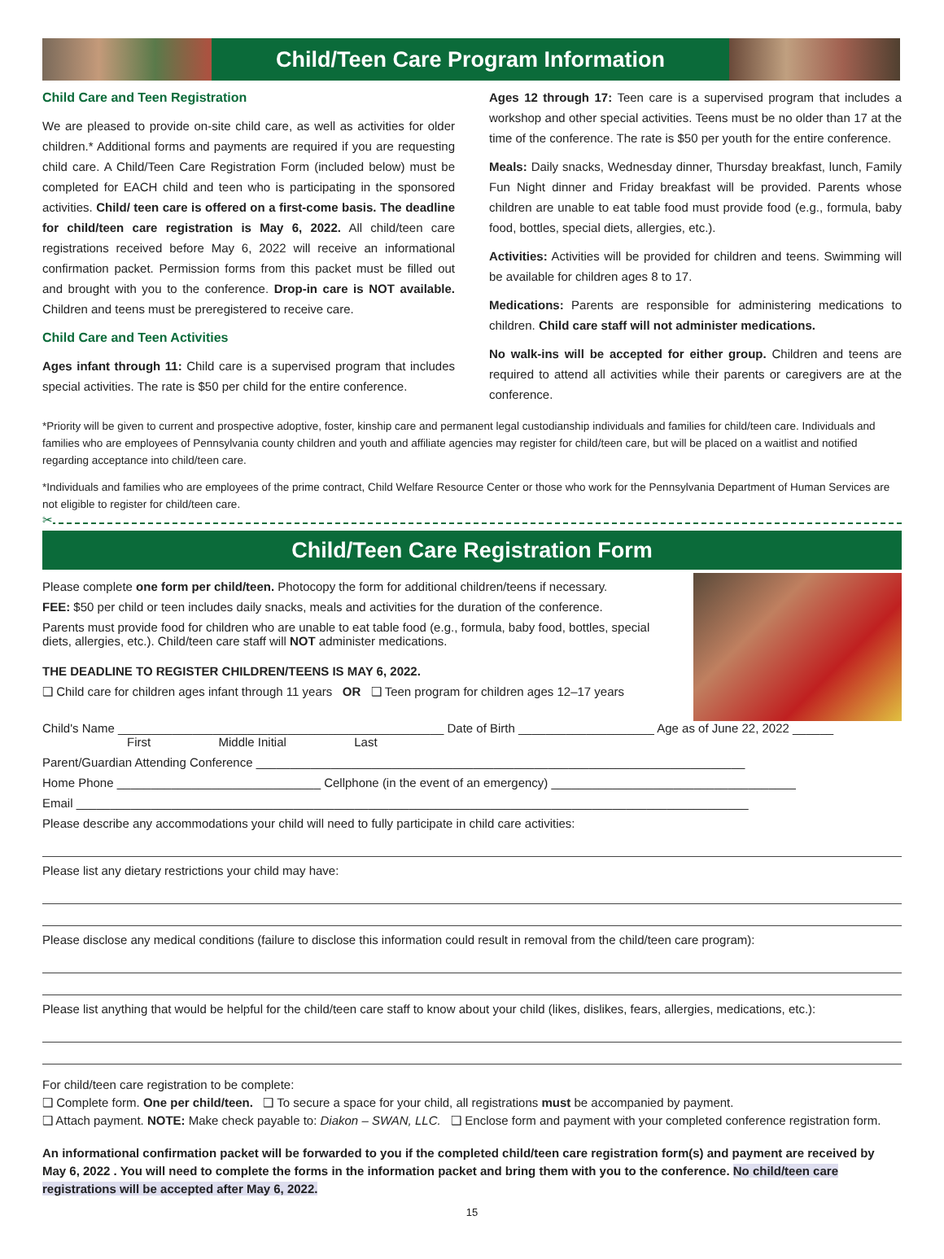Child/Teen Care Program Information
Child Care and Teen Registration
We are pleased to provide on-site child care, as well as activities for older children.* Additional forms and payments are required if you are requesting child care. A Child/Teen Care Registration Form (included below) must be completed for EACH child and teen who is participating in the sponsored activities. Child/ teen care is offered on a first-come basis. The deadline for child/teen care registration is May 6, 2022. All child/teen care registrations received before May 6, 2022 will receive an informational confirmation packet. Permission forms from this packet must be filled out and brought with you to the conference. Drop-in care is NOT available. Children and teens must be preregistered to receive care.
Child Care and Teen Activities
Ages infant through 11: Child care is a supervised program that includes special activities. The rate is $50 per child for the entire conference.
Ages 12 through 17: Teen care is a supervised program that includes a workshop and other special activities. Teens must be no older than 17 at the time of the conference. The rate is $50 per youth for the entire conference.
Meals: Daily snacks, Wednesday dinner, Thursday breakfast, lunch, Family Fun Night dinner and Friday breakfast will be provided. Parents whose children are unable to eat table food must provide food (e.g., formula, baby food, bottles, special diets, allergies, etc.).
Activities: Activities will be provided for children and teens. Swimming will be available for children ages 8 to 17.
Medications: Parents are responsible for administering medications to children. Child care staff will not administer medications.
No walk-ins will be accepted for either group. Children and teens are required to attend all activities while their parents or caregivers are at the conference.
*Priority will be given to current and prospective adoptive, foster, kinship care and permanent legal custodianship individuals and families for child/teen care. Individuals and families who are employees of Pennsylvania county children and youth and affiliate agencies may register for child/teen care, but will be placed on a waitlist and notified regarding acceptance into child/teen care.
*Individuals and families who are employees of the prime contract, Child Welfare Resource Center or those who work for the Pennsylvania Department of Human Services are not eligible to register for child/teen care.
✂
Child/Teen Care Registration Form
Please complete one form per child/teen. Photocopy the form for additional children/teens if necessary.
FEE: $50 per child or teen includes daily snacks, meals and activities for the duration of the conference.
Parents must provide food for children who are unable to eat table food (e.g., formula, baby food, bottles, special diets, allergies, etc.). Child/teen care staff will NOT administer medications.
THE DEADLINE TO REGISTER CHILDREN/TEENS IS MAY 6, 2022.
❑ Child care for children ages infant through 11 years OR ❑ Teen program for children ages 12–17 years
Child's Name ________________________________________________ Date of Birth ____________________ Age as of June 22, 2022 ______
First Middle Initial Last
Parent/Guardian Attending Conference ________________________________________________________________________
Home Phone ______________________________ Cellphone (in the event of an emergency) ____________________________________
Email ___________________________________________________________________________________________________
Please describe any accommodations your child will need to fully participate in child care activities:
Please list any dietary restrictions your child may have:
Please disclose any medical conditions (failure to disclose this information could result in removal from the child/teen care program):
Please list anything that would be helpful for the child/teen care staff to know about your child (likes, dislikes, fears, allergies, medications, etc.):
For child/teen care registration to be complete:
❑ Complete form. One per child/teen. ❑ To secure a space for your child, all registrations must be accompanied by payment.
❑ Attach payment. NOTE: Make check payable to: Diakon – SWAN, LLC. ❑ Enclose form and payment with your completed conference registration form.
An informational confirmation packet will be forwarded to you if the completed child/teen care registration form(s) and payment are received by May 6, 2022 . You will need to complete the forms in the information packet and bring them with you to the conference. No child/teen care registrations will be accepted after May 6, 2022.
15